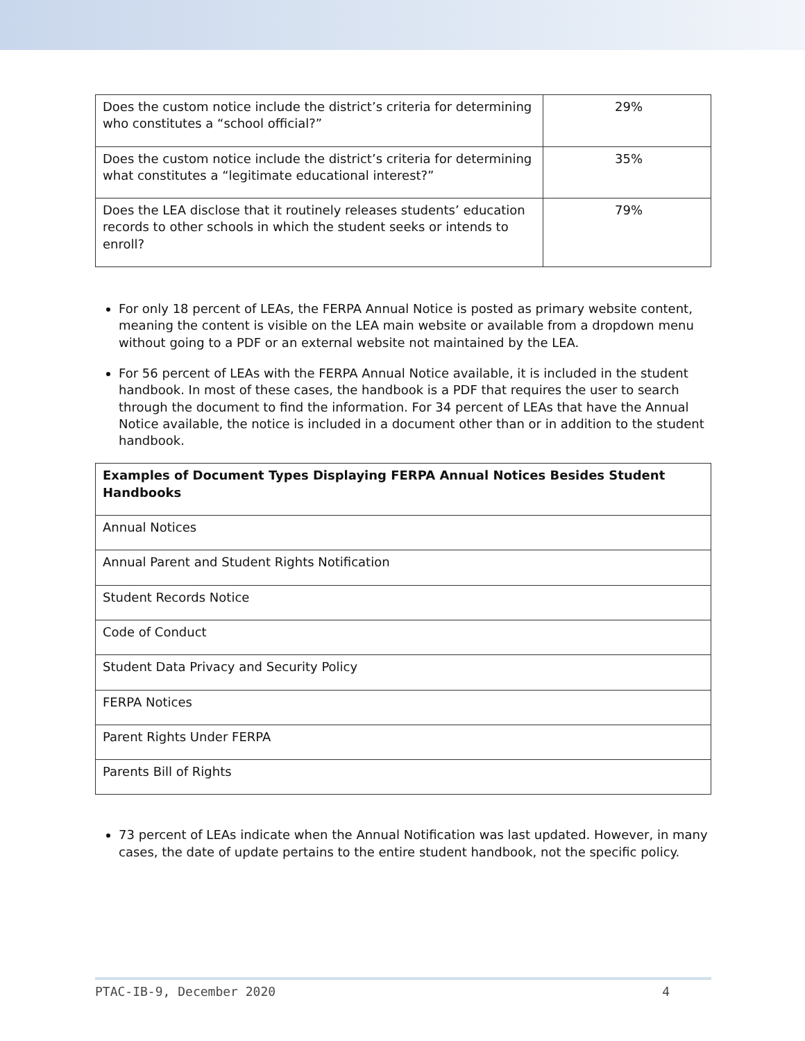| Does the custom notice include the district’s criteria for determining who constitutes a “school official?” | 29% |
| Does the custom notice include the district’s criteria for determining what constitutes a “legitimate educational interest?” | 35% |
| Does the LEA disclose that it routinely releases students’ education records to other schools in which the student seeks or intends to enroll? | 79% |
For only 18 percent of LEAs, the FERPA Annual Notice is posted as primary website content, meaning the content is visible on the LEA main website or available from a dropdown menu without going to a PDF or an external website not maintained by the LEA.
For 56 percent of LEAs with the FERPA Annual Notice available, it is included in the student handbook. In most of these cases, the handbook is a PDF that requires the user to search through the document to find the information. For 34 percent of LEAs that have the Annual Notice available, the notice is included in a document other than or in addition to the student handbook.
| Examples of Document Types Displaying FERPA Annual Notices Besides Student Handbooks |
| --- |
| Annual Notices |
| Annual Parent and Student Rights Notification |
| Student Records Notice |
| Code of Conduct |
| Student Data Privacy and Security Policy |
| FERPA Notices |
| Parent Rights Under FERPA |
| Parents Bill of Rights |
73 percent of LEAs indicate when the Annual Notification was last updated. However, in many cases, the date of update pertains to the entire student handbook, not the specific policy.
PTAC-IB-9, December 2020 4